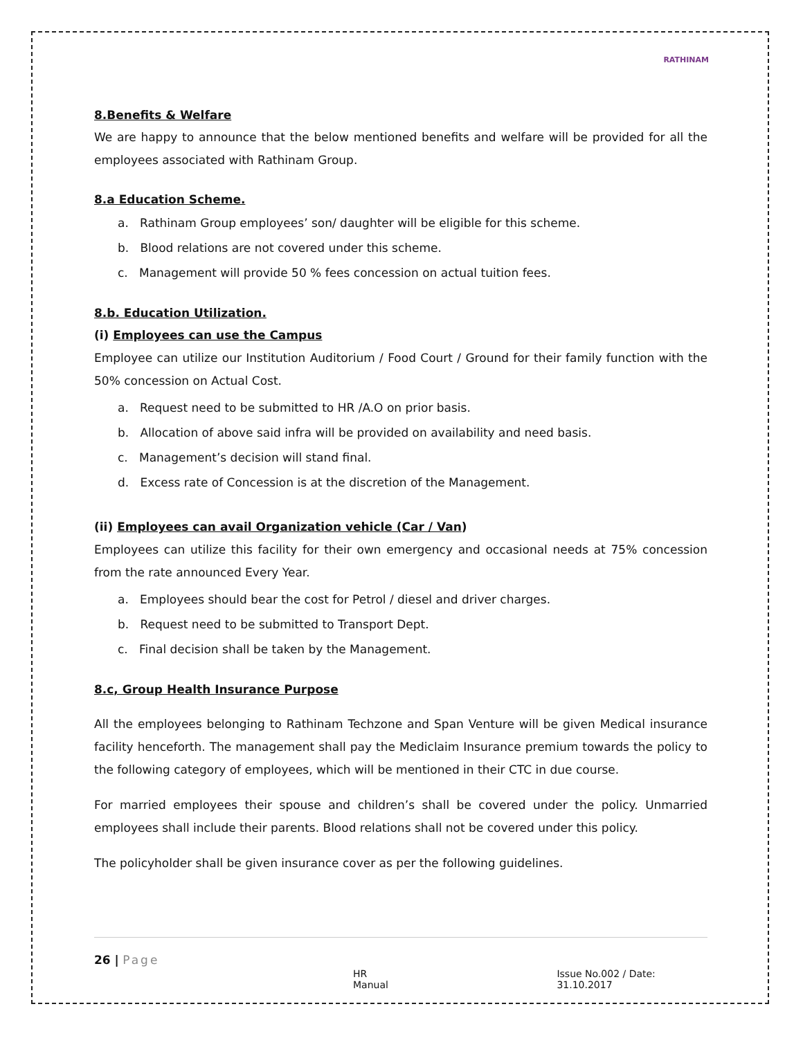RATHINAM
8.Benefits & Welfare
We are happy to announce that the below mentioned benefits and welfare will be provided for all the employees associated with Rathinam Group.
8.a Education Scheme.
a. Rathinam Group employees’ son/ daughter will be eligible for this scheme.
b. Blood relations are not covered under this scheme.
c. Management will provide 50 % fees concession on actual tuition fees.
8.b. Education Utilization.
(i) Employees can use the Campus
Employee can utilize our Institution Auditorium / Food Court / Ground for their family function with the 50% concession on Actual Cost.
a. Request need to be submitted to HR /A.O on prior basis.
b. Allocation of above said infra will be provided on availability and need basis.
c. Management’s decision will stand final.
d. Excess rate of Concession is at the discretion of the Management.
(ii) Employees can avail Organization vehicle (Car / Van)
Employees can utilize this facility for their own emergency and occasional needs at 75% concession from the rate announced Every Year.
a. Employees should bear the cost for Petrol / diesel and driver charges.
b. Request need to be submitted to Transport Dept.
c. Final decision shall be taken by the Management.
8.c, Group Health Insurance Purpose
All the employees belonging to Rathinam Techzone and Span Venture will be given Medical insurance facility henceforth. The management shall pay the Mediclaim Insurance premium towards the policy to the following category of employees, which will be mentioned in their CTC in due course.
For married employees their spouse and children’s shall be covered under the policy. Unmarried employees shall include their parents. Blood relations shall not be covered under this policy.
The policyholder shall be given insurance cover as per the following guidelines.
26 | Page
HR Manual Issue No.002 / Date: 31.10.2017